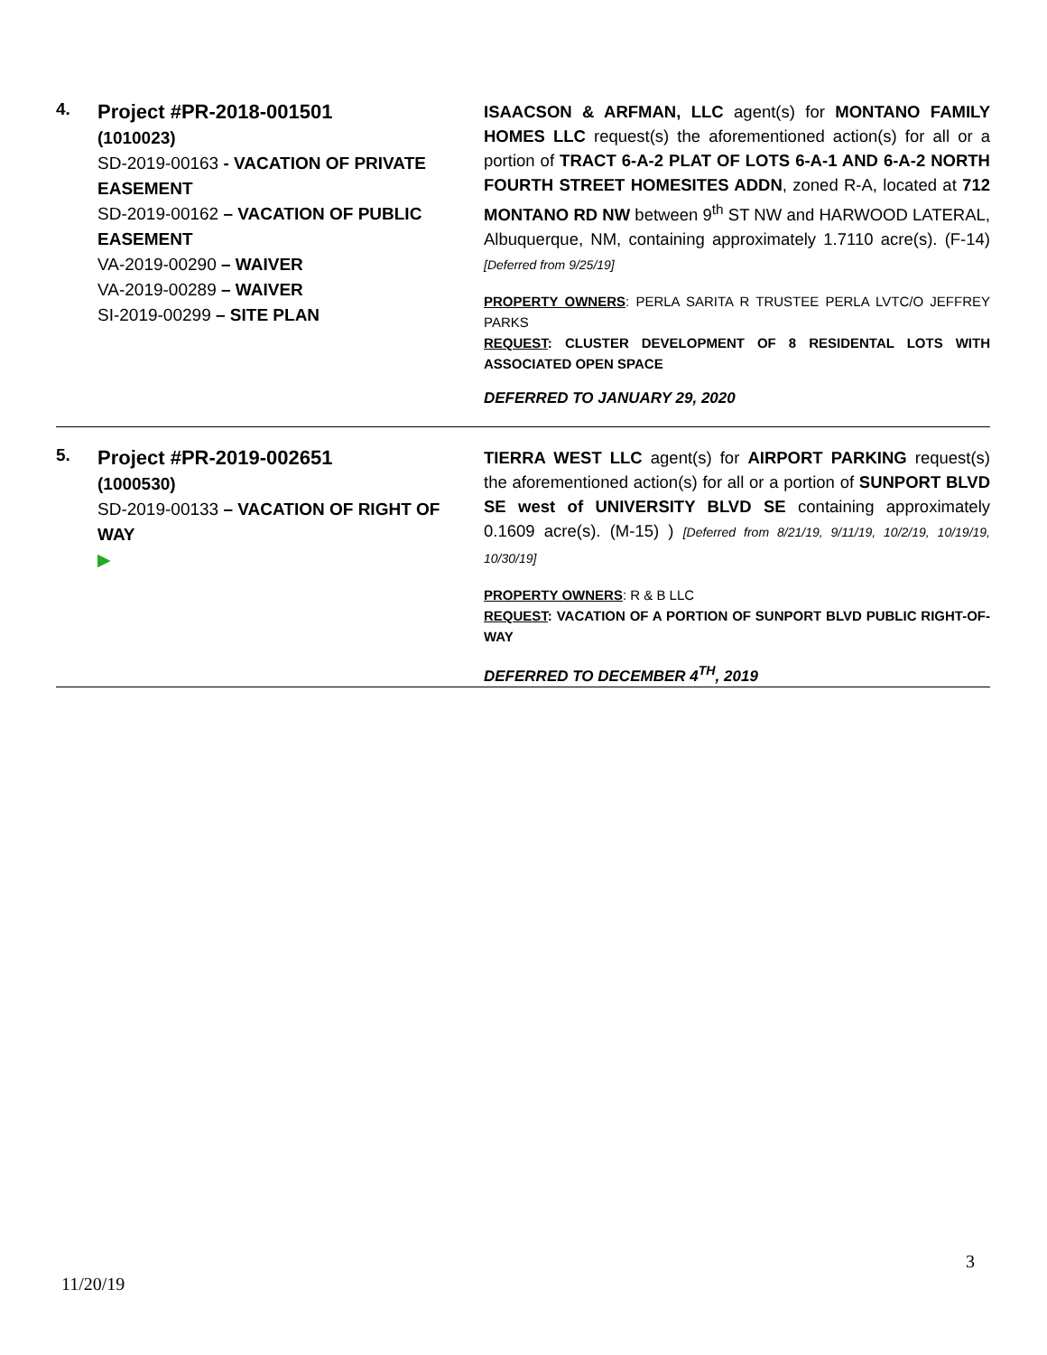| 4. | Project #PR-2018-001501 (1010023) SD-2019-00163 - VACATION OF PRIVATE EASEMENT SD-2019-00162 – VACATION OF PUBLIC EASEMENT VA-2019-00290 – WAIVER VA-2019-00289 – WAIVER SI-2019-00299 – SITE PLAN | ISAACSON & ARFMAN, LLC agent(s) for MONTANO FAMILY HOMES LLC request(s) the aforementioned action(s) for all or a portion of TRACT 6-A-2 PLAT OF LOTS 6-A-1 AND 6-A-2 NORTH FOURTH STREET HOMESITES ADDN , zoned R-A, located at 712 MONTANO RD NW between 9<sup>th</sup> ST NW and HARWOOD LATERAL, Albuquerque, NM, containing approximately 1.7110 acre(s). (F-14) [Deferred from 9/25/19] PROPERTY OWNERS : PERLA SARITA R TRUSTEE PERLA LVTC/O JEFFREY PARKS REQUEST : CLUSTER DEVELOPMENT OF 8 RESIDENTAL LOTS WITH ASSOCIATED OPEN SPACE DEFERRED TO JANUARY 29, 2020 |
| 5. | Project #PR-2019-002651 (1000530) SD-2019-00133 – VACATION OF RIGHT OF WAY ▶ | TIERRA WEST LLC agent(s) for AIRPORT PARKING request(s) the aforementioned action(s) for all or a portion of SUNPORT BLVD SE west of UNIVERSITY BLVD SE containing approximately 0.1609 acre(s). (M-15) ) [Deferred from 8/21/19, 9/11/19, 10/2/19, 10/19/19, 10/30/19] PROPERTY OWNERS : R & B LLC REQUEST : VACATION OF A PORTION OF SUNPORT BLVD PUBLIC RIGHT-OF-WAY DEFERRED TO DECEMBER 4<sup>TH</sup>, 2019 |
3
11/20/19